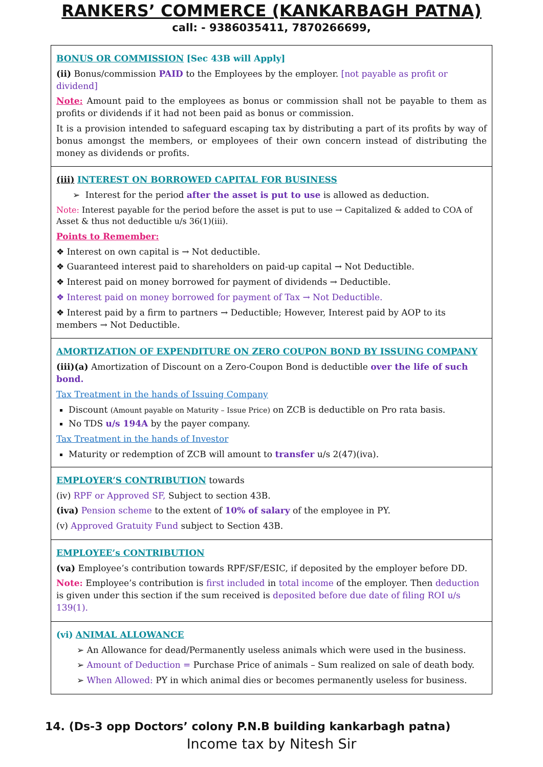RANKERS’ COMMERCE (KANKARBAGH PATNA)
call: - 9386035411, 7870266699,
BONUS OR COMMISSION [Sec 43B will Apply]
(ii) Bonus/commission PAID to the Employees by the employer. [not payable as profit or dividend]
Note: Amount paid to the employees as bonus or commission shall not be payable to them as profits or dividends if it had not been paid as bonus or commission.
It is a provision intended to safeguard escaping tax by distributing a part of its profits by way of bonus amongst the members, or employees of their own concern instead of distributing the money as dividends or profits.
(iii) INTEREST ON BORROWED CAPITAL FOR BUSINESS
➢ Interest for the period after the asset is put to use is allowed as deduction.
Note: Interest payable for the period before the asset is put to use → Capitalized & added to COA of Asset & thus not deductible u/s 36(1)(iii).
Points to Remember:
❖ Interest on own capital is → Not deductible.
❖ Guaranteed interest paid to shareholders on paid-up capital → Not Deductible.
❖ Interest paid on money borrowed for payment of dividends → Deductible.
❖ Interest paid on money borrowed for payment of Tax → Not Deductible.
❖ Interest paid by a firm to partners → Deductible; However, Interest paid by AOP to its members → Not Deductible.
AMORTIZATION OF EXPENDITURE ON ZERO COUPON BOND BY ISSUING COMPANY
(iii)(a) Amortization of Discount on a Zero-Coupon Bond is deductible over the life of such bond.
Tax Treatment in the hands of Issuing Company
Discount (Amount payable on Maturity – Issue Price) on ZCB is deductible on Pro rata basis.
No TDS u/s 194A by the payer company.
Tax Treatment in the hands of Investor
Maturity or redemption of ZCB will amount to transfer u/s 2(47)(iva).
EMPLOYER’S CONTRIBUTION towards
(iv) RPF or Approved SF, Subject to section 43B.
(iva) Pension scheme to the extent of 10% of salary of the employee in PY.
(v) Approved Gratuity Fund subject to Section 43B.
EMPLOYEE’s CONTRIBUTION
(va) Employee’s contribution towards RPF/SF/ESIC, if deposited by the employer before DD.
Note: Employee’s contribution is first included in total income of the employer. Then deduction is given under this section if the sum received is deposited before due date of filing ROI u/s 139(1).
(vi) ANIMAL ALLOWANCE
➢ An Allowance for dead/Permanently useless animals which were used in the business.
➢ Amount of Deduction = Purchase Price of animals – Sum realized on sale of death body.
➢ When Allowed: PY in which animal dies or becomes permanently useless for business.
14. (Ds-3 opp Doctors’ colony P.N.B building kankarbagh patna)
Income tax by Nitesh Sir